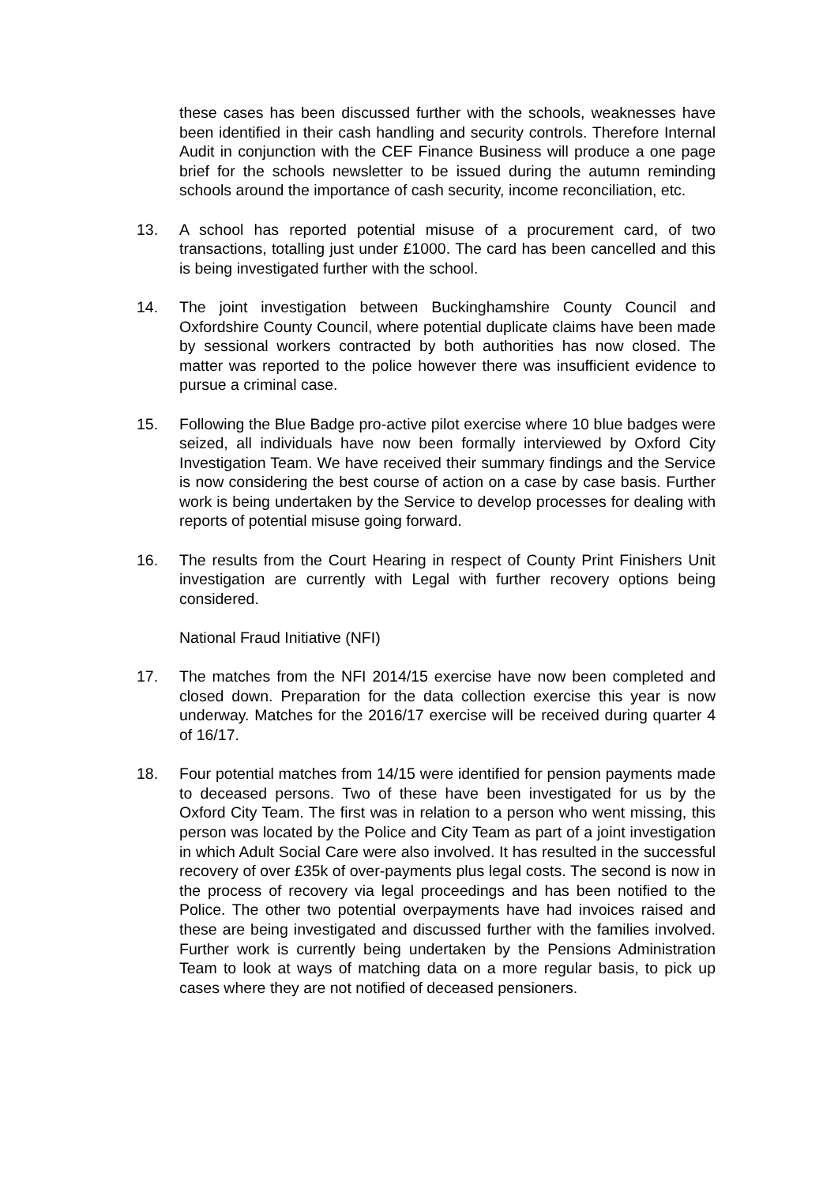these cases has been discussed further with the schools, weaknesses have been identified in their cash handling and security controls. Therefore Internal Audit in conjunction with the CEF Finance Business will produce a one page brief for the schools newsletter to be issued during the autumn reminding schools around the importance of cash security, income reconciliation, etc.
13. A school has reported potential misuse of a procurement card, of two transactions, totalling just under £1000. The card has been cancelled and this is being investigated further with the school.
14. The joint investigation between Buckinghamshire County Council and Oxfordshire County Council, where potential duplicate claims have been made by sessional workers contracted by both authorities has now closed. The matter was reported to the police however there was insufficient evidence to pursue a criminal case.
15. Following the Blue Badge pro-active pilot exercise where 10 blue badges were seized, all individuals have now been formally interviewed by Oxford City Investigation Team. We have received their summary findings and the Service is now considering the best course of action on a case by case basis. Further work is being undertaken by the Service to develop processes for dealing with reports of potential misuse going forward.
16. The results from the Court Hearing in respect of County Print Finishers Unit investigation are currently with Legal with further recovery options being considered.
National Fraud Initiative (NFI)
17. The matches from the NFI 2014/15 exercise have now been completed and closed down. Preparation for the data collection exercise this year is now underway. Matches for the 2016/17 exercise will be received during quarter 4 of 16/17.
18. Four potential matches from 14/15 were identified for pension payments made to deceased persons. Two of these have been investigated for us by the Oxford City Team. The first was in relation to a person who went missing, this person was located by the Police and City Team as part of a joint investigation in which Adult Social Care were also involved. It has resulted in the successful recovery of over £35k of over-payments plus legal costs. The second is now in the process of recovery via legal proceedings and has been notified to the Police. The other two potential overpayments have had invoices raised and these are being investigated and discussed further with the families involved. Further work is currently being undertaken by the Pensions Administration Team to look at ways of matching data on a more regular basis, to pick up cases where they are not notified of deceased pensioners.